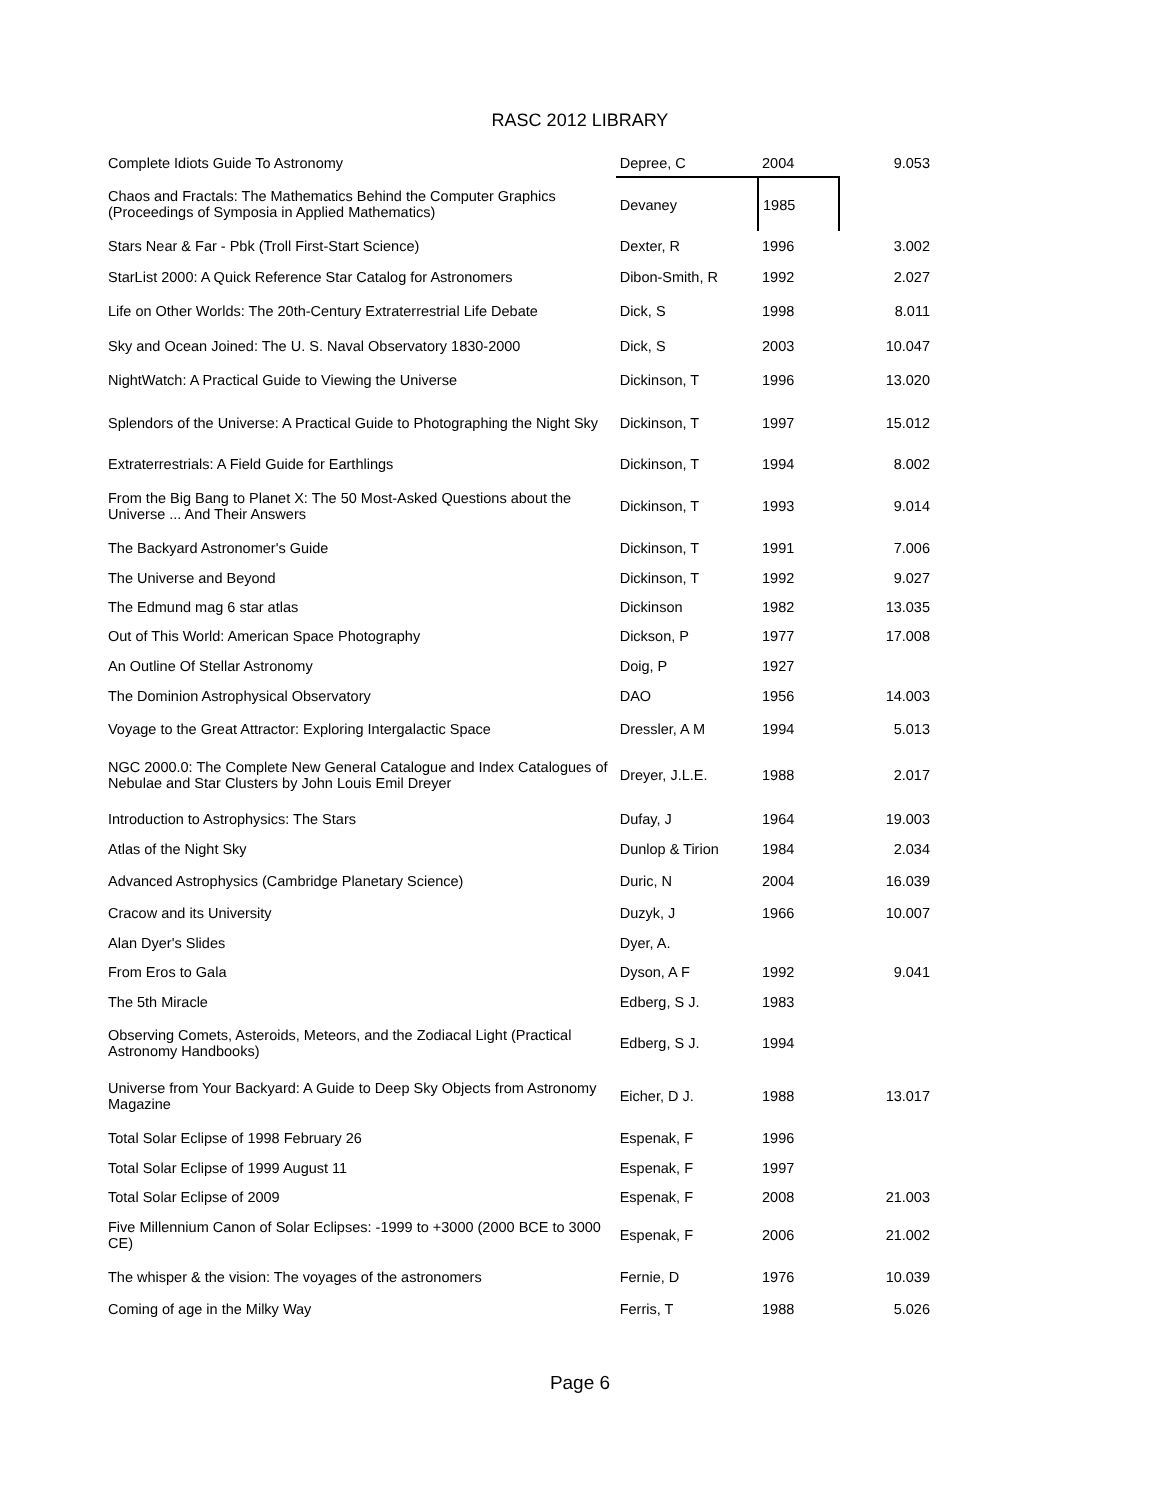RASC 2012 LIBRARY
| Complete Idiots Guide To Astronomy | Depree, C | 2004 | 9.053 |
| Chaos and Fractals: The Mathematics Behind the Computer Graphics (Proceedings of Symposia in Applied Mathematics) | Devaney | 1985 | |
| Stars Near & Far - Pbk (Troll First-Start Science) | Dexter, R | 1996 | 3.002 |
| StarList 2000: A Quick Reference Star Catalog for Astronomers | Dibon-Smith, R | 1992 | 2.027 |
| Life on Other Worlds: The 20th-Century Extraterrestrial Life Debate | Dick, S | 1998 | 8.011 |
| Sky and Ocean Joined: The U. S. Naval Observatory 1830-2000 | Dick, S | 2003 | 10.047 |
| NightWatch: A Practical Guide to Viewing the Universe | Dickinson, T | 1996 | 13.020 |
| Splendors of the Universe: A Practical Guide to Photographing the Night Sky | Dickinson, T | 1997 | 15.012 |
| Extraterrestrials: A Field Guide for Earthlings | Dickinson, T | 1994 | 8.002 |
| From the Big Bang to Planet X: The 50 Most-Asked Questions about the Universe ... And Their Answers | Dickinson, T | 1993 | 9.014 |
| The Backyard Astronomer's Guide | Dickinson, T | 1991 | 7.006 |
| The Universe and Beyond | Dickinson, T | 1992 | 9.027 |
| The Edmund mag 6 star atlas | Dickinson | 1982 | 13.035 |
| Out of This World: American Space Photography | Dickson, P | 1977 | 17.008 |
| An Outline Of Stellar Astronomy | Doig, P | 1927 | |
| The Dominion Astrophysical Observatory | DAO | 1956 | 14.003 |
| Voyage to the Great Attractor: Exploring Intergalactic Space | Dressler, A M | 1994 | 5.013 |
| NGC 2000.0: The Complete New General Catalogue and Index Catalogues of Nebulae and Star Clusters by John Louis Emil Dreyer | Dreyer, J.L.E. | 1988 | 2.017 |
| Introduction to Astrophysics: The Stars | Dufay, J | 1964 | 19.003 |
| Atlas of the Night Sky | Dunlop & Tirion | 1984 | 2.034 |
| Advanced Astrophysics (Cambridge Planetary Science) | Duric, N | 2004 | 16.039 |
| Cracow and its University | Duzyk, J | 1966 | 10.007 |
| Alan Dyer's Slides | Dyer, A. | | |
| From Eros to Gala | Dyson, A F | 1992 | 9.041 |
| The 5th Miracle | Edberg, S J. | 1983 | |
| Observing Comets, Asteroids, Meteors, and the Zodiacal Light (Practical Astronomy Handbooks) | Edberg, S J. | 1994 | |
| Universe from Your Backyard: A Guide to Deep Sky Objects from Astronomy Magazine | Eicher, D J. | 1988 | 13.017 |
| Total Solar Eclipse of 1998 February 26 | Espenak, F | 1996 | |
| Total Solar Eclipse of 1999 August 11 | Espenak, F | 1997 | |
| Total Solar Eclipse of 2009 | Espenak, F | 2008 | 21.003 |
| Five Millennium Canon of Solar Eclipses: -1999 to +3000 (2000 BCE to 3000 CE) | Espenak, F | 2006 | 21.002 |
| The whisper & the vision: The voyages of the astronomers | Fernie, D | 1976 | 10.039 |
| Coming of age in the Milky Way | Ferris, T | 1988 | 5.026 |
Page 6